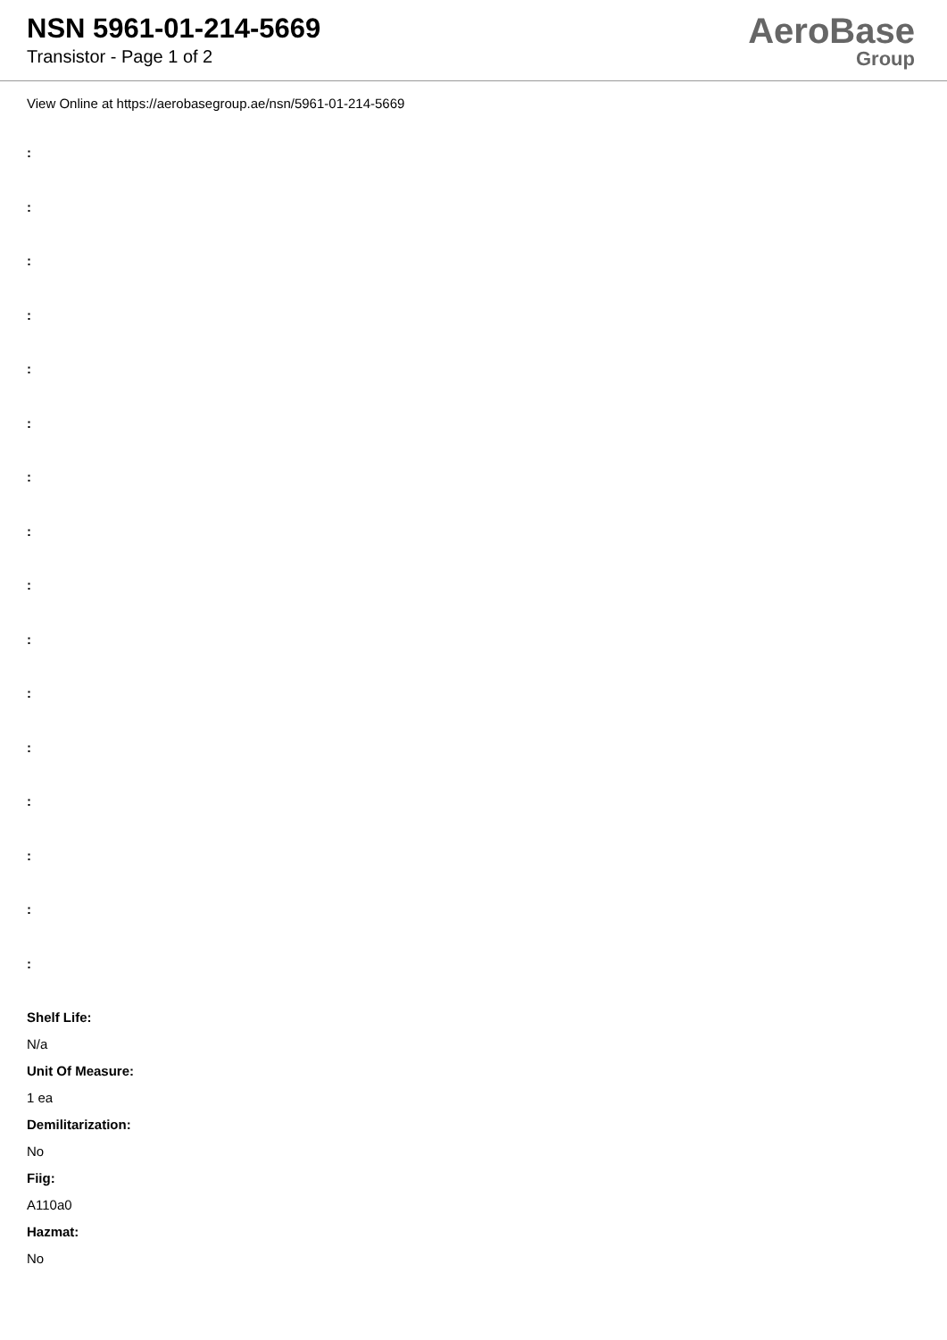NSN 5961-01-214-5669
Transistor - Page 1 of 2
AeroBase
Group
View Online at https://aerobasegroup.ae/nsn/5961-01-214-5669
:
:
:
:
:
:
:
:
:
:
:
:
:
:
:
:
Shelf Life:
N/a
Unit Of Measure:
1 ea
Demilitarization:
No
Fiig:
A110a0
Hazmat:
No